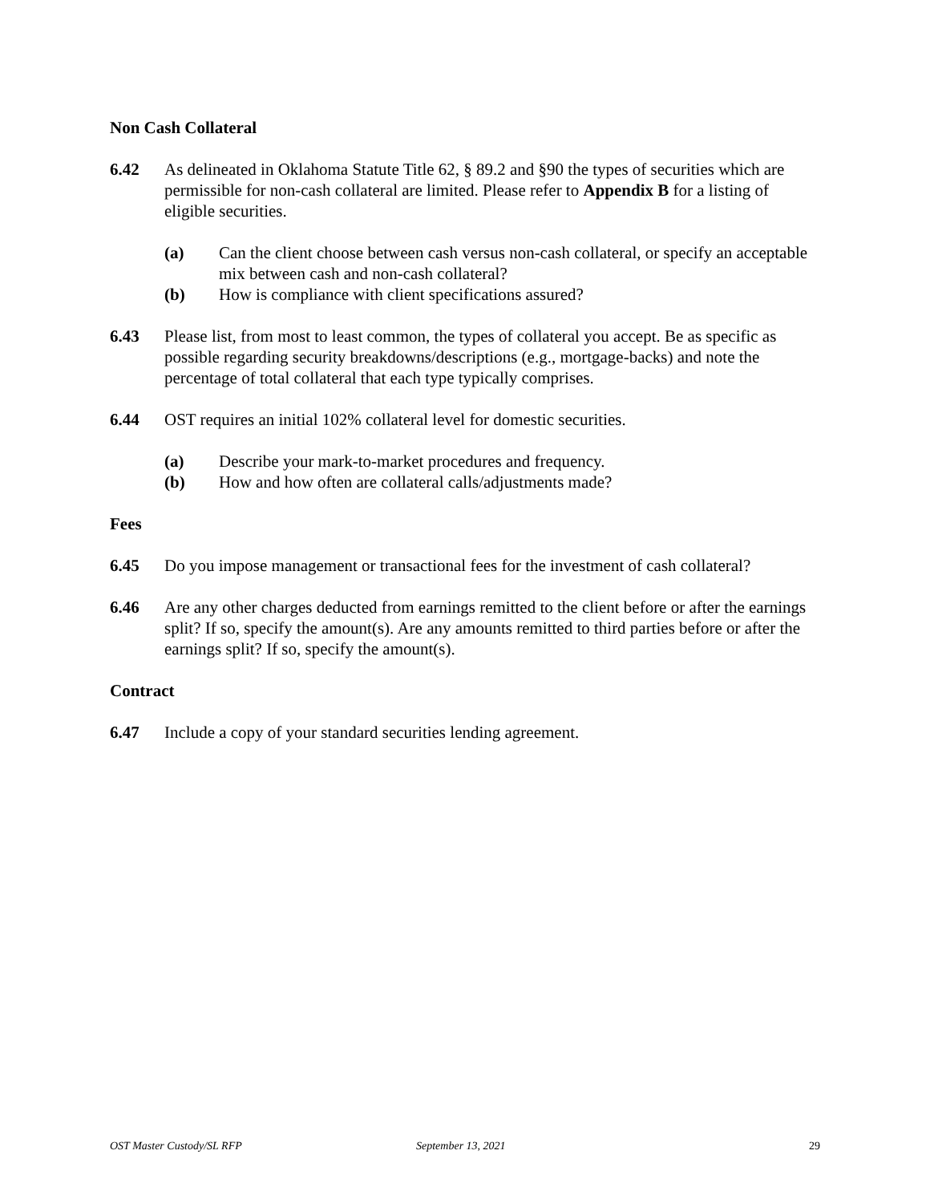Non Cash Collateral
6.42 As delineated in Oklahoma Statute Title 62, § 89.2 and §90 the types of securities which are permissible for non-cash collateral are limited. Please refer to Appendix B for a listing of eligible securities.
(a) Can the client choose between cash versus non-cash collateral, or specify an acceptable mix between cash and non-cash collateral?
(b) How is compliance with client specifications assured?
6.43 Please list, from most to least common, the types of collateral you accept. Be as specific as possible regarding security breakdowns/descriptions (e.g., mortgage-backs) and note the percentage of total collateral that each type typically comprises.
6.44 OST requires an initial 102% collateral level for domestic securities.
(a) Describe your mark-to-market procedures and frequency.
(b) How and how often are collateral calls/adjustments made?
Fees
6.45 Do you impose management or transactional fees for the investment of cash collateral?
6.46 Are any other charges deducted from earnings remitted to the client before or after the earnings split? If so, specify the amount(s). Are any amounts remitted to third parties before or after the earnings split? If so, specify the amount(s).
Contract
6.47 Include a copy of your standard securities lending agreement.
OST Master Custody/SL RFP September 13, 2021 29